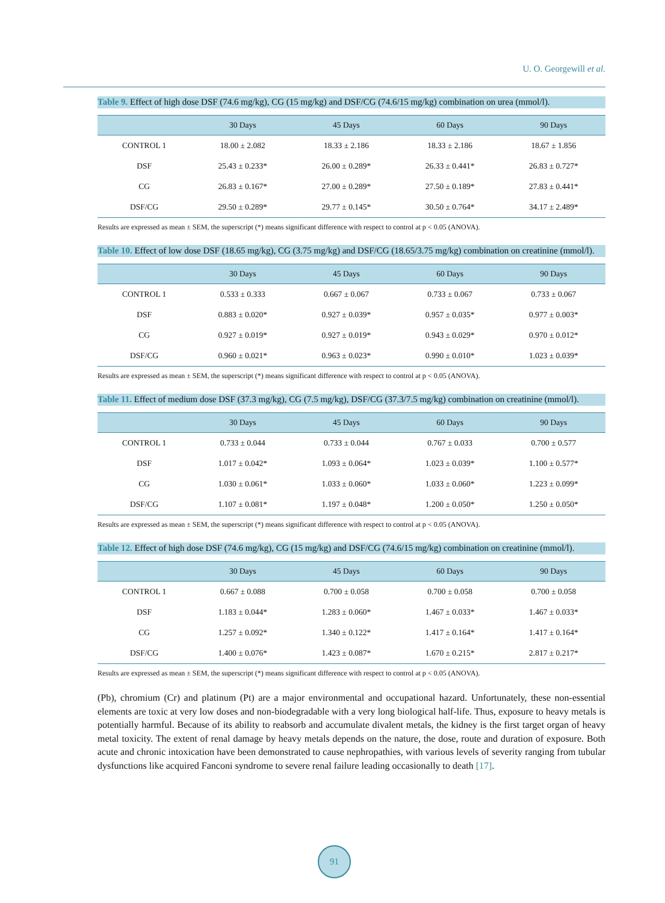U. O. Georgewill et al.
Table 9. Effect of high dose DSF (74.6 mg/kg), CG (15 mg/kg) and DSF/CG (74.6/15 mg/kg) combination on urea (mmol/l).
| | 30 Days | 45 Days | 60 Days | 90 Days |
| --- | --- | --- | --- | --- |
| CONTROL 1 | 18.00 ± 2.082 | 18.33 ± 2.186 | 18.33 ± 2.186 | 18.67 ± 1.856 |
| DSF | 25.43 ± 0.233* | 26.00 ± 0.289* | 26.33 ± 0.441* | 26.83 ± 0.727* |
| CG | 26.83 ± 0.167* | 27.00 ± 0.289* | 27.50 ± 0.189* | 27.83 ± 0.441* |
| DSF/CG | 29.50 ± 0.289* | 29.77 ± 0.145* | 30.50 ± 0.764* | 34.17 ± 2.489* |
Results are expressed as mean ± SEM, the superscript (*) means significant difference with respect to control at p < 0.05 (ANOVA).
Table 10. Effect of low dose DSF (18.65 mg/kg), CG (3.75 mg/kg) and DSF/CG (18.65/3.75 mg/kg) combination on creatinine (mmol/l).
| | 30 Days | 45 Days | 60 Days | 90 Days |
| --- | --- | --- | --- | --- |
| CONTROL 1 | 0.533 ± 0.333 | 0.667 ± 0.067 | 0.733 ± 0.067 | 0.733 ± 0.067 |
| DSF | 0.883 ± 0.020* | 0.927 ± 0.039* | 0.957 ± 0.035* | 0.977 ± 0.003* |
| CG | 0.927 ± 0.019* | 0.927 ± 0.019* | 0.943 ± 0.029* | 0.970 ± 0.012* |
| DSF/CG | 0.960 ± 0.021* | 0.963 ± 0.023* | 0.990 ± 0.010* | 1.023 ± 0.039* |
Results are expressed as mean ± SEM, the superscript (*) means significant difference with respect to control at p < 0.05 (ANOVA).
Table 11. Effect of medium dose DSF (37.3 mg/kg), CG (7.5 mg/kg), DSF/CG (37.3/7.5 mg/kg) combination on creatinine (mmol/l).
| | 30 Days | 45 Days | 60 Days | 90 Days |
| --- | --- | --- | --- | --- |
| CONTROL 1 | 0.733 ± 0.044 | 0.733 ± 0.044 | 0.767 ± 0.033 | 0.700 ± 0.577 |
| DSF | 1.017 ± 0.042* | 1.093 ± 0.064* | 1.023 ± 0.039* | 1.100 ± 0.577* |
| CG | 1.030 ± 0.061* | 1.033 ± 0.060* | 1.033 ± 0.060* | 1.223 ± 0.099* |
| DSF/CG | 1.107 ± 0.081* | 1.197 ± 0.048* | 1.200 ± 0.050* | 1.250 ± 0.050* |
Results are expressed as mean ± SEM, the superscript (*) means significant difference with respect to control at p < 0.05 (ANOVA).
Table 12. Effect of high dose DSF (74.6 mg/kg), CG (15 mg/kg) and DSF/CG (74.6/15 mg/kg) combination on creatinine (mmol/l).
| | 30 Days | 45 Days | 60 Days | 90 Days |
| --- | --- | --- | --- | --- |
| CONTROL 1 | 0.667 ± 0.088 | 0.700 ± 0.058 | 0.700 ± 0.058 | 0.700 ± 0.058 |
| DSF | 1.183 ± 0.044* | 1.283 ± 0.060* | 1.467 ± 0.033* | 1.467 ± 0.033* |
| CG | 1.257 ± 0.092* | 1.340 ± 0.122* | 1.417 ± 0.164* | 1.417 ± 0.164* |
| DSF/CG | 1.400 ± 0.076* | 1.423 ± 0.087* | 1.670 ± 0.215* | 2.817 ± 0.217* |
Results are expressed as mean ± SEM, the superscript (*) means significant difference with respect to control at p < 0.05 (ANOVA).
(Pb), chromium (Cr) and platinum (Pt) are a major environmental and occupational hazard. Unfortunately, these non-essential elements are toxic at very low doses and non-biodegradable with a very long biological half-life. Thus, exposure to heavy metals is potentially harmful. Because of its ability to reabsorb and accumulate divalent metals, the kidney is the first target organ of heavy metal toxicity. The extent of renal damage by heavy metals depends on the nature, the dose, route and duration of exposure. Both acute and chronic intoxication have been demonstrated to cause nephropathies, with various levels of severity ranging from tubular dysfunctions like acquired Fanconi syndrome to severe renal failure leading occasionally to death [17].
91